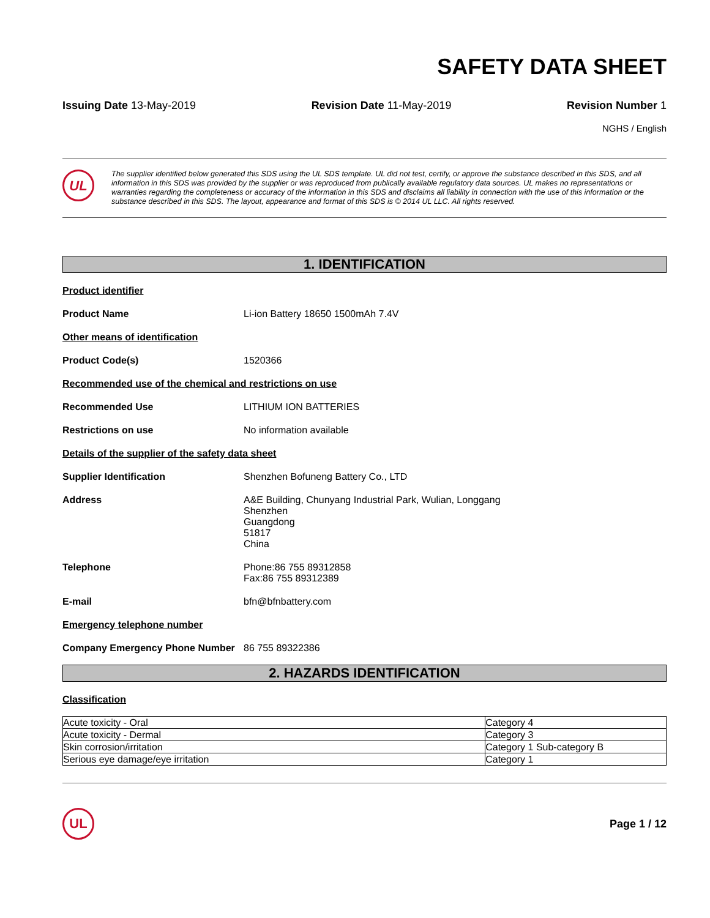SAFETY DATA SHEET
Issuing Date 13-May-2019 Revision Date 11-May-2019 Revision Number 1
NGHS / English
UL
The supplier identified below generated this SDS using the UL SDS template. UL did not test, certify, or approve the substance described in this SDS, and all information in this SDS was provided by the supplier or was reproduced from publically available regulatory data sources. UL makes no representations or warranties regarding the completeness or accuracy of the information in this SDS and disclaims all liability in connection with the use of this information or the substance described in this SDS. The layout, appearance and format of this SDS is © 2014 UL LLC. All rights reserved.
1. IDENTIFICATION
Product identifier
Product Name Li-ion Battery 18650 1500mAh 7.4V
Other means of identification
Product Code(s) 1520366
Recommended use of the chemical and restrictions on use
Recommended Use LITHIUM ION BATTERIES
Restrictions on use No information available
Details of the supplier of the safety data sheet
Supplier Identification Shenzhen Bofuneng Battery Co., LTD
Address A&E Building, Chunyang Industrial Park, Wulian, Longgang
Shenzhen
Guangdong
51817
China
Telephone Phone:86 755 89312858
Fax:86 755 89312389
E-mail bfn@bfnbattery.com
Emergency telephone number
Company Emergency Phone Number 86 755 89322386
2. HAZARDS IDENTIFICATION
Classification
| Acute toxicity - Oral | Category 4 |
| Acute toxicity - Dermal | Category 3 |
| Skin corrosion/irritation | Category 1 Sub-category B |
| Serious eye damage/eye irritation | Category 1 |
UL
Page 1 / 12